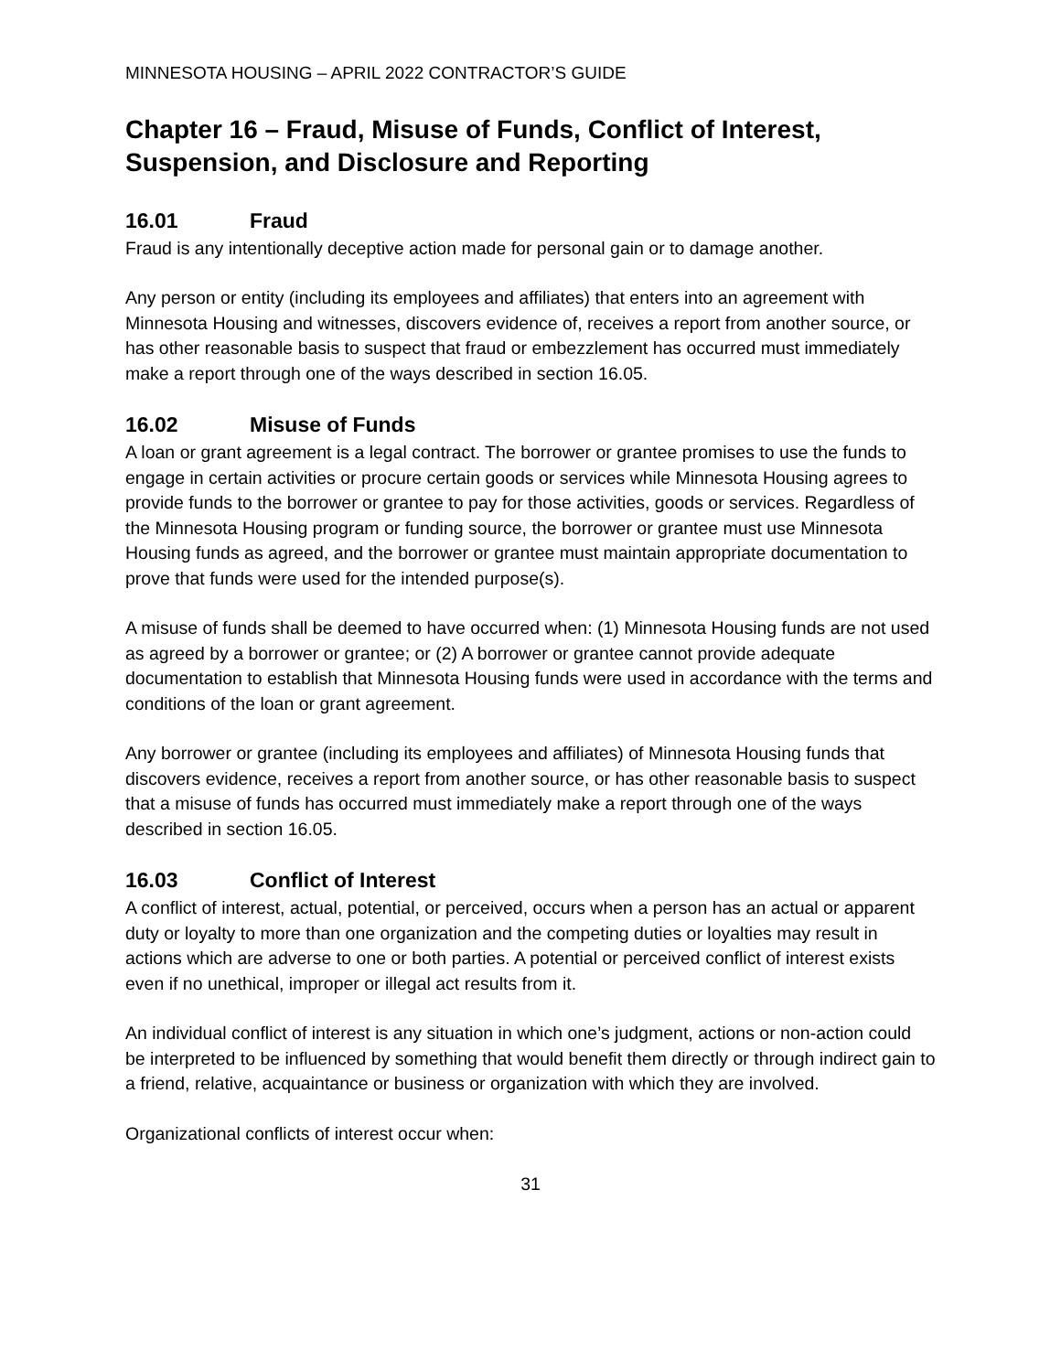MINNESOTA HOUSING – APRIL 2022 CONTRACTOR’S GUIDE
Chapter 16 – Fraud, Misuse of Funds, Conflict of Interest, Suspension, and Disclosure and Reporting
16.01 Fraud
Fraud is any intentionally deceptive action made for personal gain or to damage another.
Any person or entity (including its employees and affiliates) that enters into an agreement with Minnesota Housing and witnesses, discovers evidence of, receives a report from another source, or has other reasonable basis to suspect that fraud or embezzlement has occurred must immediately make a report through one of the ways described in section 16.05.
16.02 Misuse of Funds
A loan or grant agreement is a legal contract. The borrower or grantee promises to use the funds to engage in certain activities or procure certain goods or services while Minnesota Housing agrees to provide funds to the borrower or grantee to pay for those activities, goods or services. Regardless of the Minnesota Housing program or funding source, the borrower or grantee must use Minnesota Housing funds as agreed, and the borrower or grantee must maintain appropriate documentation to prove that funds were used for the intended purpose(s).
A misuse of funds shall be deemed to have occurred when: (1) Minnesota Housing funds are not used as agreed by a borrower or grantee; or (2) A borrower or grantee cannot provide adequate documentation to establish that Minnesota Housing funds were used in accordance with the terms and conditions of the loan or grant agreement.
Any borrower or grantee (including its employees and affiliates) of Minnesota Housing funds that discovers evidence, receives a report from another source, or has other reasonable basis to suspect that a misuse of funds has occurred must immediately make a report through one of the ways described in section 16.05.
16.03 Conflict of Interest
A conflict of interest, actual, potential, or perceived, occurs when a person has an actual or apparent duty or loyalty to more than one organization and the competing duties or loyalties may result in actions which are adverse to one or both parties. A potential or perceived conflict of interest exists even if no unethical, improper or illegal act results from it.
An individual conflict of interest is any situation in which one’s judgment, actions or non-action could be interpreted to be influenced by something that would benefit them directly or through indirect gain to a friend, relative, acquaintance or business or organization with which they are involved.
Organizational conflicts of interest occur when:
31